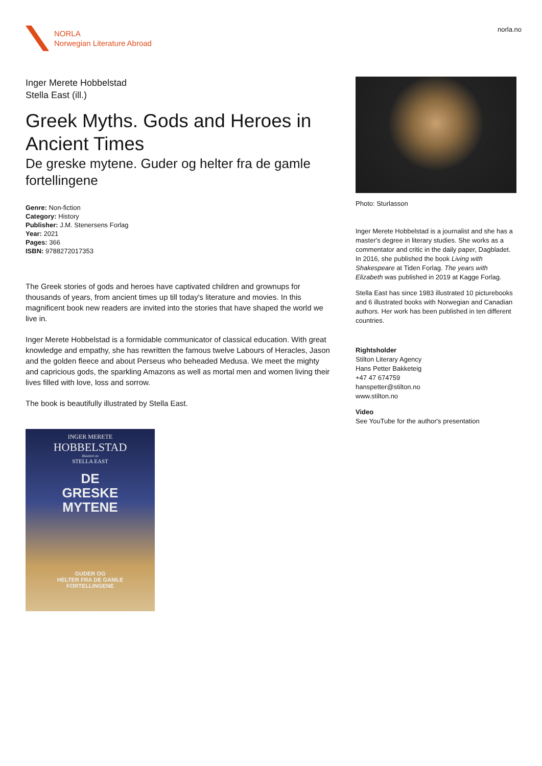NORLA
Norwegian Literature Abroad
norla.no
Inger Merete Hobbelstad
Stella East (ill.)
Greek Myths. Gods and Heroes in Ancient Times
De greske mytene. Guder og helter fra de gamle fortellingene
Genre: Non-fiction
Category: History
Publisher: J.M. Stenersens Forlag
Year: 2021
Pages: 366
ISBN: 9788272017353
The Greek stories of gods and heroes have captivated children and grownups for thousands of years, from ancient times up till today's literature and movies. In this magnificent book new readers are invited into the stories that have shaped the world we live in.
Inger Merete Hobbelstad is a formidable communicator of classical education. With great knowledge and empathy, she has rewritten the famous twelve Labours of Heracles, Jason and the golden fleece and about Perseus who beheaded Medusa. We meet the mighty and capricious gods, the sparkling Amazons as well as mortal men and women living their lives filled with love, loss and sorrow.
The book is beautifully illustrated by Stella East.
INGER MERETE
HOBBELSTAD
Illustrert av
STELLA EAST
DE
GRESKE
MYTENE
GUDER OG
HELTER FRA DE GAMLE
FORTELLINGENE
Photo: Sturlasson
Inger Merete Hobbelstad is a journalist and she has a master's degree in literary studies. She works as a commentator and critic in the daily paper, Dagbladet. In 2016, she published the book Living with Shakespeare at Tiden Forlag. The years with Elizabeth was published in 2019 at Kagge Forlag.
Stella East has since 1983 illustrated 10 picturebooks and 6 illustrated books with Norwegian and Canadian authors. Her work has been published in ten different countries.
Rightsholder
Stilton Literary Agency
Hans Petter Bakketeig
+47 47 674759
hanspetter@stilton.no
www.stilton.no
Video
See YouTube for the author's presentation